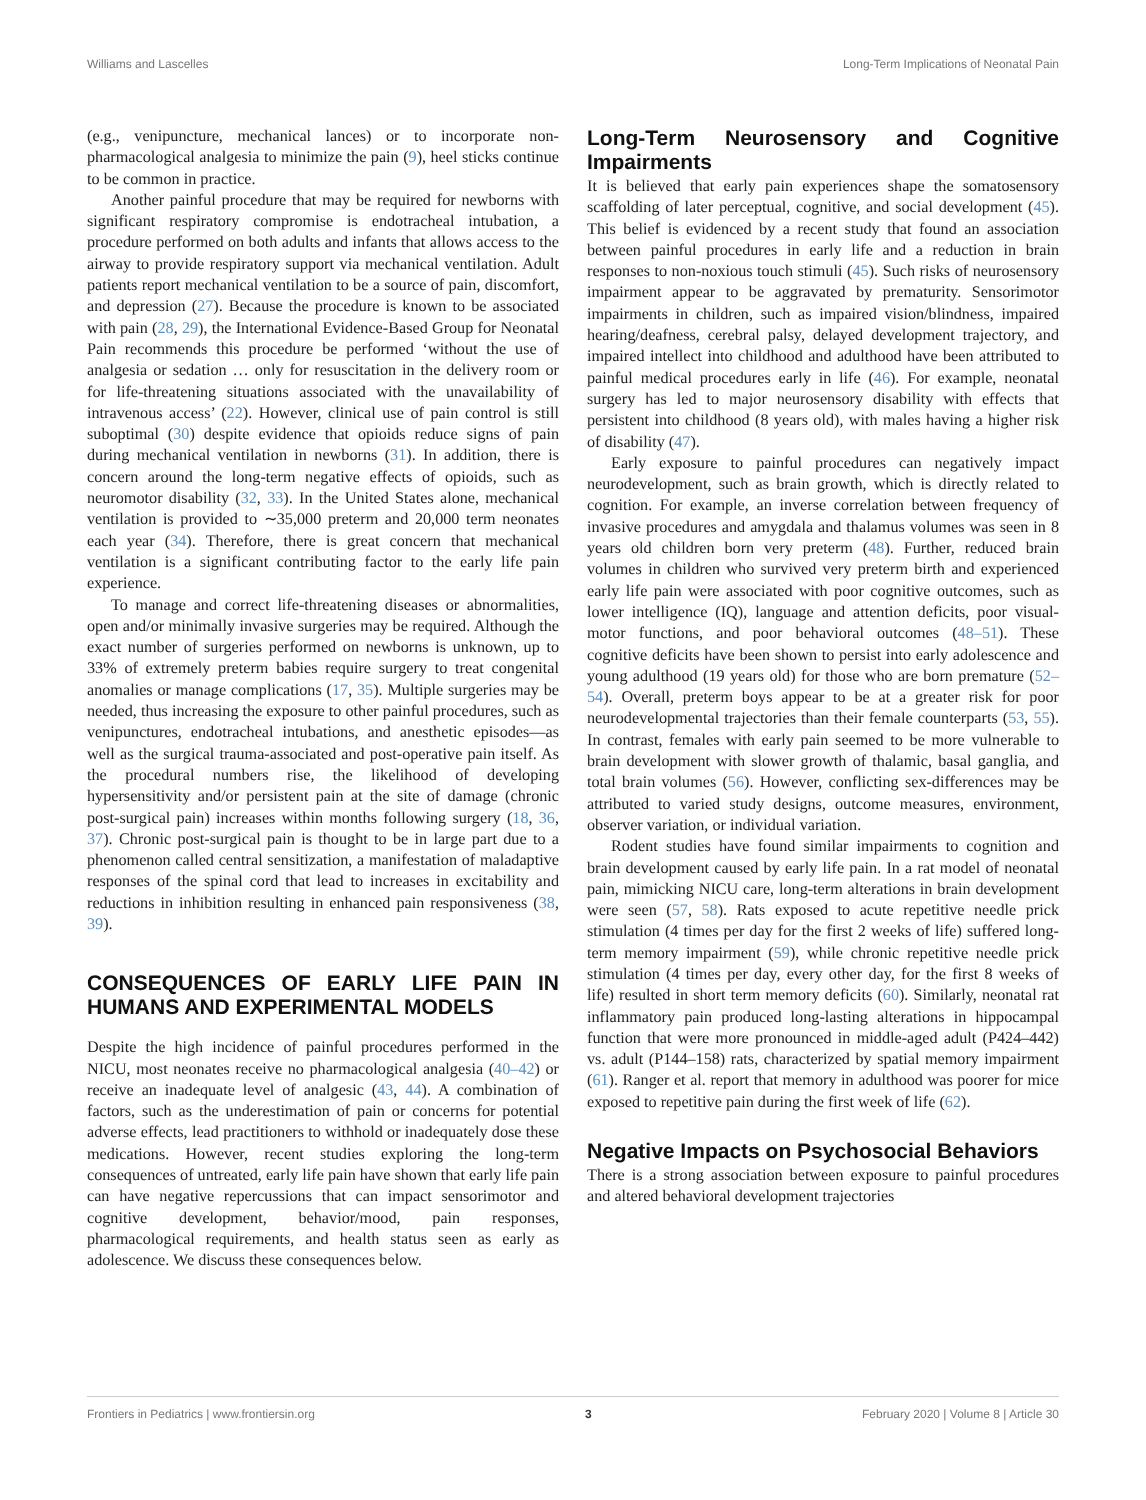Williams and Lascelles Long-Term Implications of Neonatal Pain
(e.g., venipuncture, mechanical lances) or to incorporate non-pharmacological analgesia to minimize the pain (9), heel sticks continue to be common in practice.
Another painful procedure that may be required for newborns with significant respiratory compromise is endotracheal intubation, a procedure performed on both adults and infants that allows access to the airway to provide respiratory support via mechanical ventilation. Adult patients report mechanical ventilation to be a source of pain, discomfort, and depression (27). Because the procedure is known to be associated with pain (28, 29), the International Evidence-Based Group for Neonatal Pain recommends this procedure be performed ‘without the use of analgesia or sedation … only for resuscitation in the delivery room or for life-threatening situations associated with the unavailability of intravenous access’ (22). However, clinical use of pain control is still suboptimal (30) despite evidence that opioids reduce signs of pain during mechanical ventilation in newborns (31). In addition, there is concern around the long-term negative effects of opioids, such as neuromotor disability (32, 33). In the United States alone, mechanical ventilation is provided to ∼35,000 preterm and 20,000 term neonates each year (34). Therefore, there is great concern that mechanical ventilation is a significant contributing factor to the early life pain experience.
To manage and correct life-threatening diseases or abnormalities, open and/or minimally invasive surgeries may be required. Although the exact number of surgeries performed on newborns is unknown, up to 33% of extremely preterm babies require surgery to treat congenital anomalies or manage complications (17, 35). Multiple surgeries may be needed, thus increasing the exposure to other painful procedures, such as venipunctures, endotracheal intubations, and anesthetic episodes—as well as the surgical trauma-associated and post-operative pain itself. As the procedural numbers rise, the likelihood of developing hypersensitivity and/or persistent pain at the site of damage (chronic post-surgical pain) increases within months following surgery (18, 36, 37). Chronic post-surgical pain is thought to be in large part due to a phenomenon called central sensitization, a manifestation of maladaptive responses of the spinal cord that lead to increases in excitability and reductions in inhibition resulting in enhanced pain responsiveness (38, 39).
CONSEQUENCES OF EARLY LIFE PAIN IN HUMANS AND EXPERIMENTAL MODELS
Despite the high incidence of painful procedures performed in the NICU, most neonates receive no pharmacological analgesia (40–42) or receive an inadequate level of analgesic (43, 44). A combination of factors, such as the underestimation of pain or concerns for potential adverse effects, lead practitioners to withhold or inadequately dose these medications. However, recent studies exploring the long-term consequences of untreated, early life pain have shown that early life pain can have negative repercussions that can impact sensorimotor and cognitive development, behavior/mood, pain responses, pharmacological requirements, and health status seen as early as adolescence. We discuss these consequences below.
Long-Term Neurosensory and Cognitive Impairments
It is believed that early pain experiences shape the somatosensory scaffolding of later perceptual, cognitive, and social development (45). This belief is evidenced by a recent study that found an association between painful procedures in early life and a reduction in brain responses to non-noxious touch stimuli (45). Such risks of neurosensory impairment appear to be aggravated by prematurity. Sensorimotor impairments in children, such as impaired vision/blindness, impaired hearing/deafness, cerebral palsy, delayed development trajectory, and impaired intellect into childhood and adulthood have been attributed to painful medical procedures early in life (46). For example, neonatal surgery has led to major neurosensory disability with effects that persistent into childhood (8 years old), with males having a higher risk of disability (47).
Early exposure to painful procedures can negatively impact neurodevelopment, such as brain growth, which is directly related to cognition. For example, an inverse correlation between frequency of invasive procedures and amygdala and thalamus volumes was seen in 8 years old children born very preterm (48). Further, reduced brain volumes in children who survived very preterm birth and experienced early life pain were associated with poor cognitive outcomes, such as lower intelligence (IQ), language and attention deficits, poor visual-motor functions, and poor behavioral outcomes (48–51). These cognitive deficits have been shown to persist into early adolescence and young adulthood (19 years old) for those who are born premature (52–54). Overall, preterm boys appear to be at a greater risk for poor neurodevelopmental trajectories than their female counterparts (53, 55). In contrast, females with early pain seemed to be more vulnerable to brain development with slower growth of thalamic, basal ganglia, and total brain volumes (56). However, conflicting sex-differences may be attributed to varied study designs, outcome measures, environment, observer variation, or individual variation.
Rodent studies have found similar impairments to cognition and brain development caused by early life pain. In a rat model of neonatal pain, mimicking NICU care, long-term alterations in brain development were seen (57, 58). Rats exposed to acute repetitive needle prick stimulation (4 times per day for the first 2 weeks of life) suffered long-term memory impairment (59), while chronic repetitive needle prick stimulation (4 times per day, every other day, for the first 8 weeks of life) resulted in short term memory deficits (60). Similarly, neonatal rat inflammatory pain produced long-lasting alterations in hippocampal function that were more pronounced in middle-aged adult (P424–442) vs. adult (P144–158) rats, characterized by spatial memory impairment (61). Ranger et al. report that memory in adulthood was poorer for mice exposed to repetitive pain during the first week of life (62).
Negative Impacts on Psychosocial Behaviors
There is a strong association between exposure to painful procedures and altered behavioral development trajectories
Frontiers in Pediatrics | www.frontiersin.org 3 February 2020 | Volume 8 | Article 30